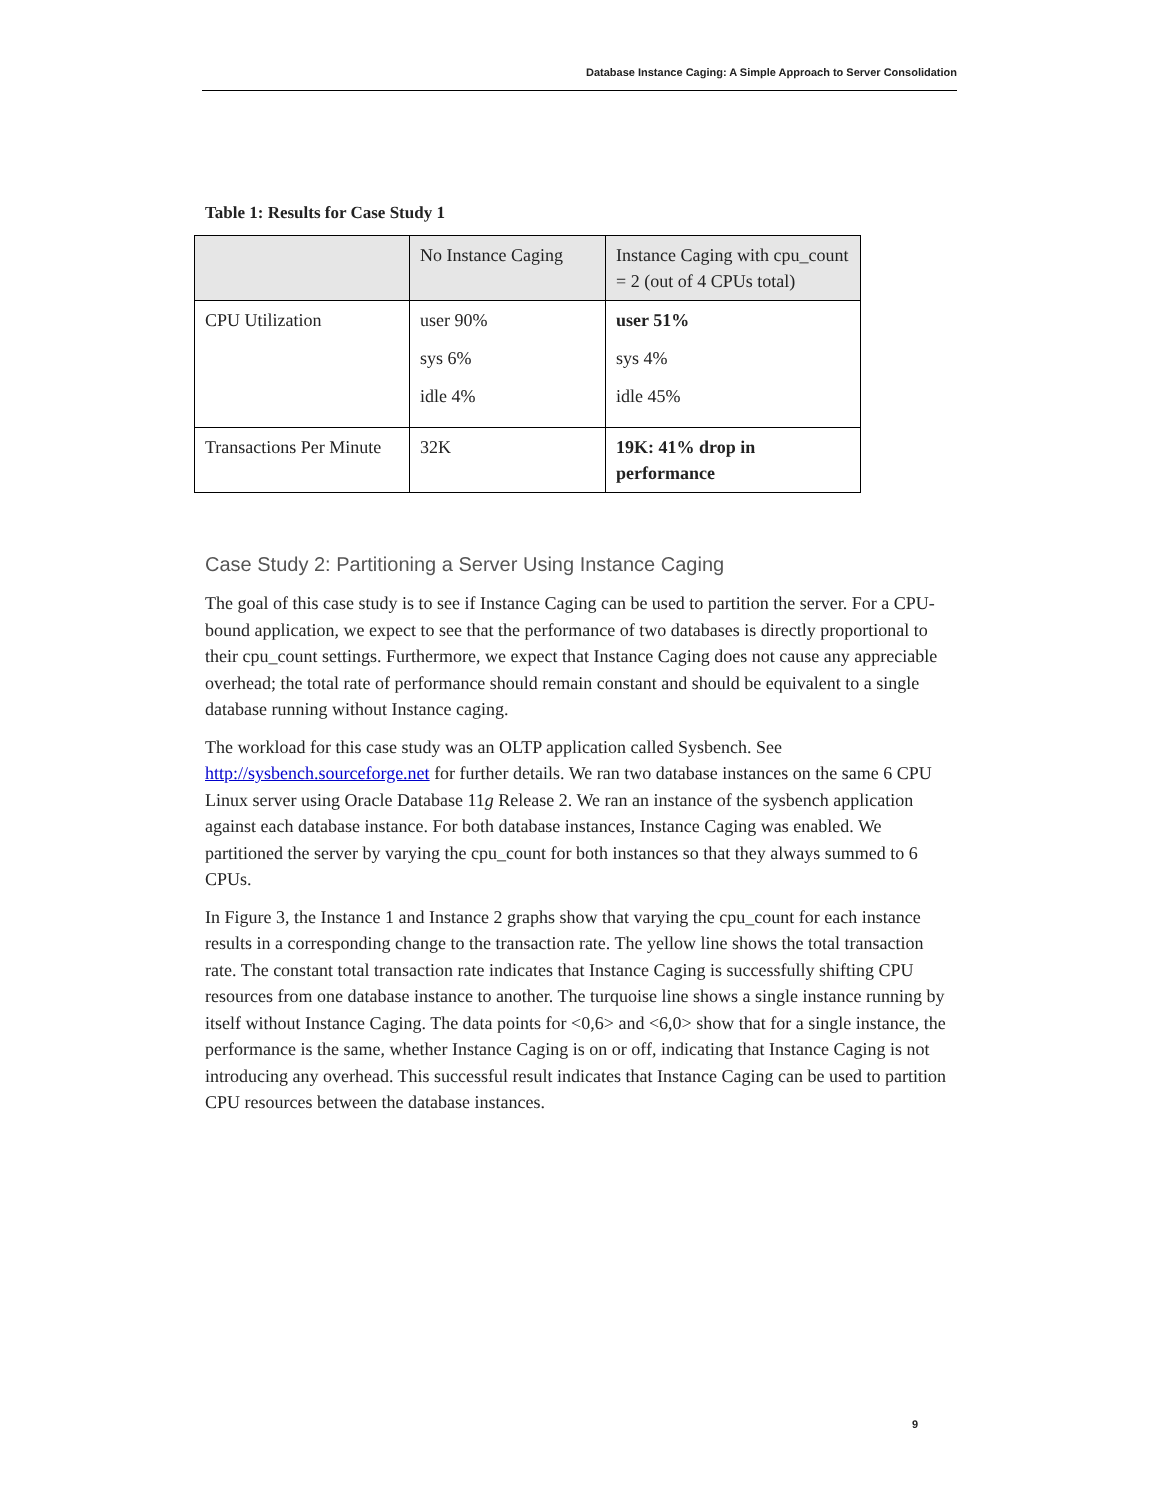Database Instance Caging: A Simple Approach to Server Consolidation
Table 1: Results for Case Study 1
| | No Instance Caging | Instance Caging with cpu_count = 2 (out of 4 CPUs total) |
| --- | --- | --- |
| CPU Utilization | user 90% sys 6% idle 4% | user 51% sys 4% idle 45% |
| Transactions Per Minute | 32K | 19K: 41% drop in performance |
Case Study 2: Partitioning a Server Using Instance Caging
The goal of this case study is to see if Instance Caging can be used to partition the server. For a CPU-bound application, we expect to see that the performance of two databases is directly proportional to their cpu_count settings. Furthermore, we expect that Instance Caging does not cause any appreciable overhead; the total rate of performance should remain constant and should be equivalent to a single database running without Instance caging.
The workload for this case study was an OLTP application called Sysbench. See http://sysbench.sourceforge.net for further details. We ran two database instances on the same 6 CPU Linux server using Oracle Database 11g Release 2. We ran an instance of the sysbench application against each database instance. For both database instances, Instance Caging was enabled. We partitioned the server by varying the cpu_count for both instances so that they always summed to 6 CPUs.
In Figure 3, the Instance 1 and Instance 2 graphs show that varying the cpu_count for each instance results in a corresponding change to the transaction rate. The yellow line shows the total transaction rate. The constant total transaction rate indicates that Instance Caging is successfully shifting CPU resources from one database instance to another. The turquoise line shows a single instance running by itself without Instance Caging. The data points for <0,6> and <6,0> show that for a single instance, the performance is the same, whether Instance Caging is on or off, indicating that Instance Caging is not introducing any overhead. This successful result indicates that Instance Caging can be used to partition CPU resources between the database instances.
9